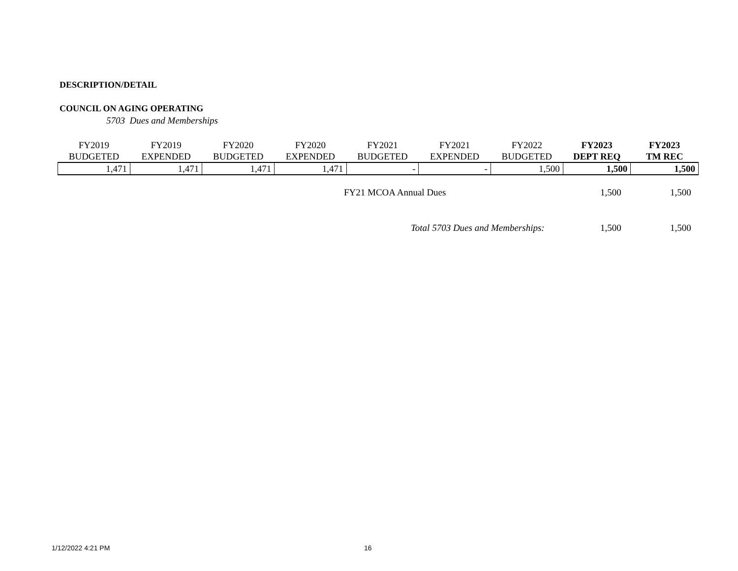DESCRIPTION/DETAIL
COUNCIL ON AGING OPERATING
5703 Dues and Memberships
| FY2019 | FY2019 | FY2020 | FY2020 | FY2021 | FY2021 | FY2022 | FY2023 | FY2023 |
| --- | --- | --- | --- | --- | --- | --- | --- | --- |
| BUDGETED | EXPENDED | BUDGETED | EXPENDED | BUDGETED | EXPENDED | BUDGETED | DEPT REQ | TM REC |
| 1,471 | 1,471 | 1,471 | 1,471 | - | - | 1,500 | 1,500 | 1,500 |
FY21 MCOA Annual Dues 1,500 1,500
Total 5703 Dues and Memberships:
1,500 1,500
1/12/2022 4:21 PM 16